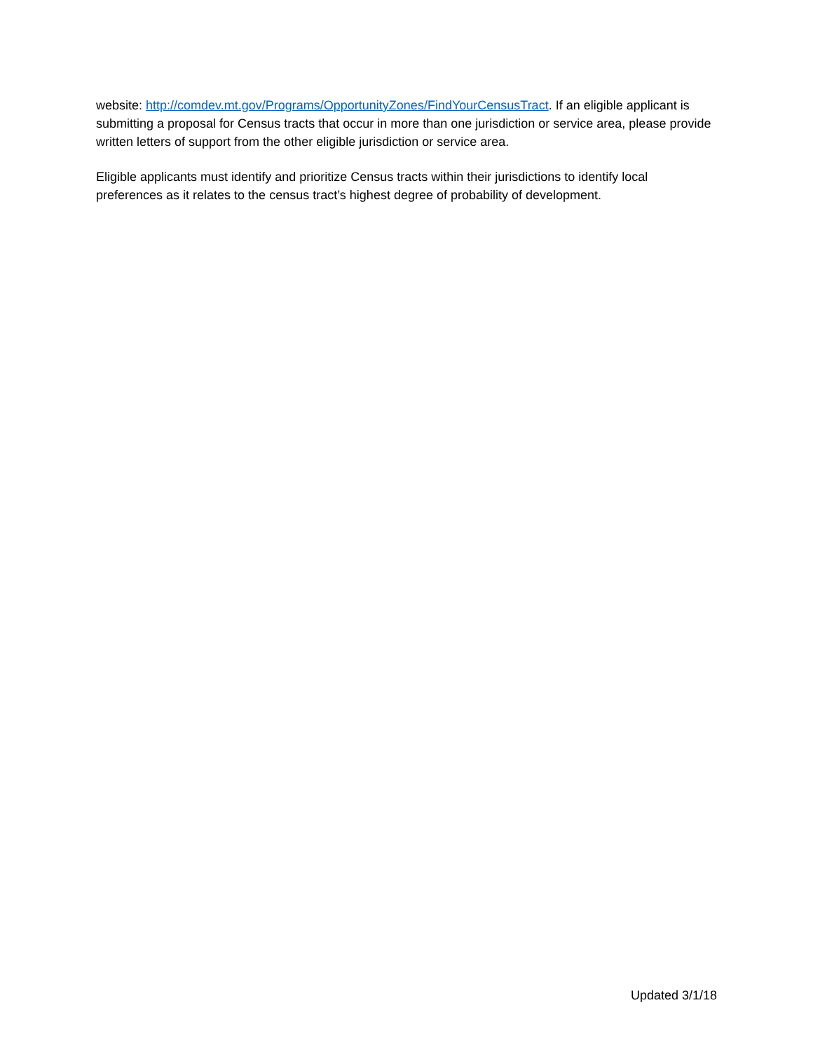website: http://comdev.mt.gov/Programs/OpportunityZones/FindYourCensusTract. If an eligible applicant is submitting a proposal for Census tracts that occur in more than one jurisdiction or service area, please provide written letters of support from the other eligible jurisdiction or service area.
Eligible applicants must identify and prioritize Census tracts within their jurisdictions to identify local preferences as it relates to the census tract’s highest degree of probability of development.
Updated 3/1/18